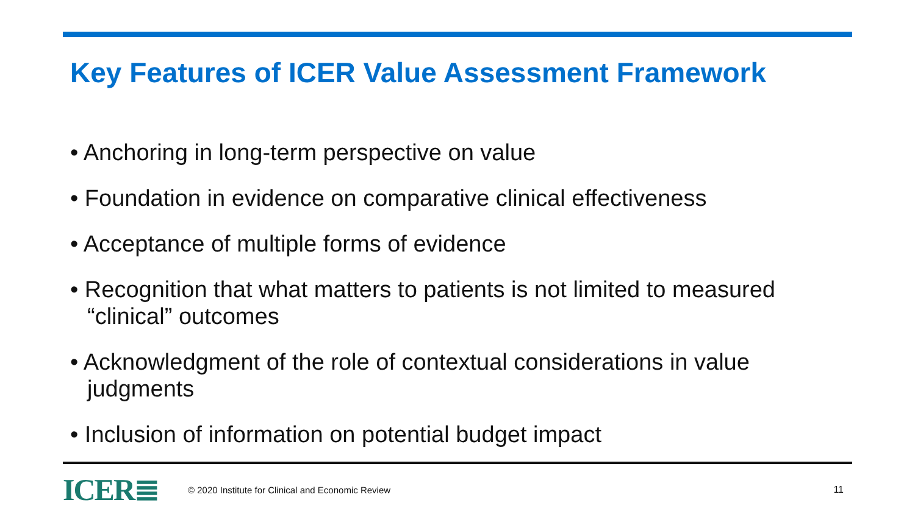Key Features of ICER Value Assessment Framework
• Anchoring in long-term perspective on value
• Foundation in evidence on comparative clinical effectiveness
• Acceptance of multiple forms of evidence
• Recognition that what matters to patients is not limited to measured “clinical” outcomes
• Acknowledgment of the role of contextual considerations in value judgments
• Inclusion of information on potential budget impact
ICER≣ © 2020 Institute for Clinical and Economic Review 11